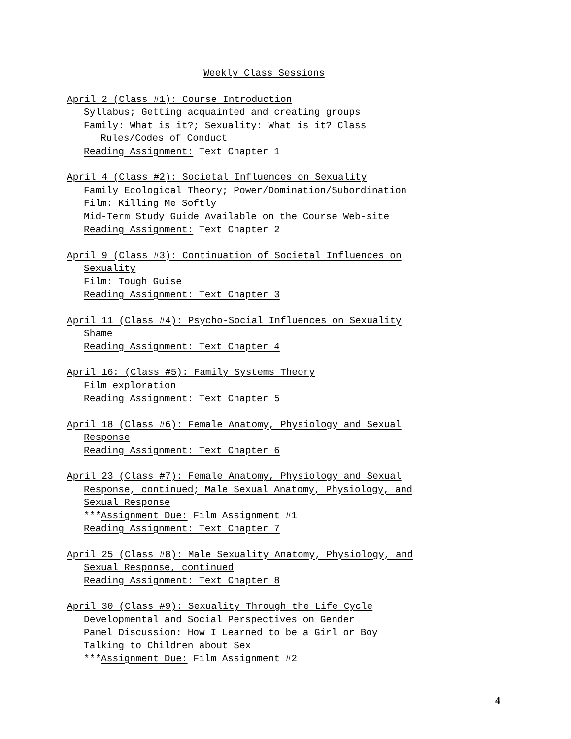Weekly Class Sessions
April 2 (Class #1): Course Introduction
Syllabus; Getting acquainted and creating groups
Family: What is it?; Sexuality: What is it? Class
Rules/Codes of Conduct
Reading Assignment: Text Chapter 1
April 4 (Class #2): Societal Influences on Sexuality
Family Ecological Theory; Power/Domination/Subordination
Film: Killing Me Softly
Mid-Term Study Guide Available on the Course Web-site
Reading Assignment: Text Chapter 2
April 9 (Class #3): Continuation of Societal Influences on
Sexuality
Film: Tough Guise
Reading Assignment: Text Chapter 3
April 11 (Class #4): Psycho-Social Influences on Sexuality
Shame
Reading Assignment: Text Chapter 4
April 16: (Class #5): Family Systems Theory
Film exploration
Reading Assignment: Text Chapter 5
April 18 (Class #6): Female Anatomy, Physiology and Sexual
Response
Reading Assignment: Text Chapter 6
April 23 (Class #7): Female Anatomy, Physiology and Sexual
Response, continued; Male Sexual Anatomy, Physiology, and
Sexual Response
***Assignment Due: Film Assignment #1
Reading Assignment: Text Chapter 7
April 25 (Class #8): Male Sexuality Anatomy, Physiology, and
Sexual Response, continued
Reading Assignment: Text Chapter 8
April 30 (Class #9): Sexuality Through the Life Cycle
Developmental and Social Perspectives on Gender
Panel Discussion: How I Learned to be a Girl or Boy
Talking to Children about Sex
***Assignment Due: Film Assignment #2
4